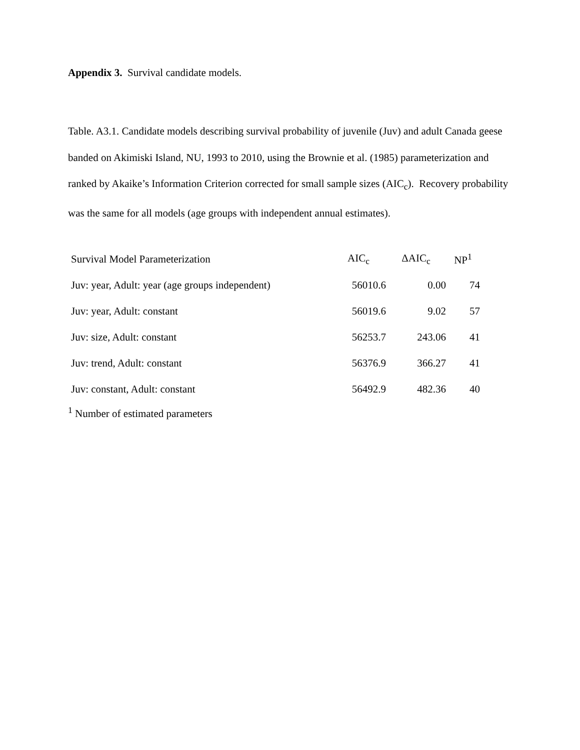Appendix 3. Survival candidate models.
Table. A3.1. Candidate models describing survival probability of juvenile (Juv) and adult Canada geese banded on Akimiski Island, NU, 1993 to 2010, using the Brownie et al. (1985) parameterization and ranked by Akaike’s Information Criterion corrected for small sample sizes (AIC<sub>c</sub>). Recovery probability was the same for all models (age groups with independent annual estimates).
| Survival Model Parameterization | AIC<sub>c</sub> | ΔAIC<sub>c</sub> | NP<sup>1</sup> |
| --- | --- | --- | --- |
| Juv: year, Adult: year (age groups independent) | 56010.6 | 0.00 | 74 |
| Juv: year, Adult: constant | 56019.6 | 9.02 | 57 |
| Juv: size, Adult: constant | 56253.7 | 243.06 | 41 |
| Juv: trend, Adult: constant | 56376.9 | 366.27 | 41 |
| Juv: constant, Adult: constant | 56492.9 | 482.36 | 40 |
<sup>1</sup> Number of estimated parameters